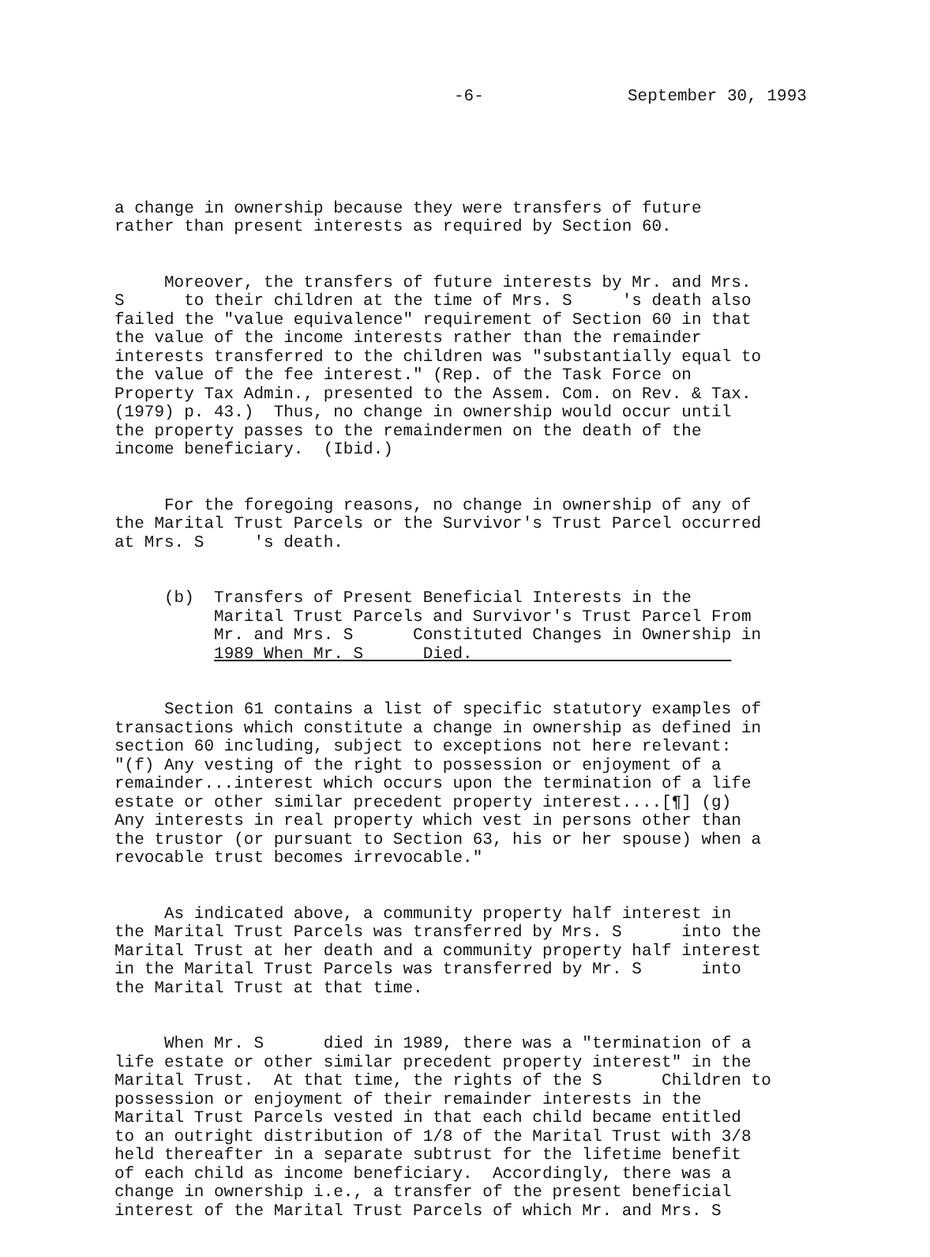-6- September 30, 1993
a change in ownership because they were transfers of future rather than present interests as required by Section 60.
Moreover, the transfers of future interests by Mr. and Mrs. S to their children at the time of Mrs. S 's death also failed the "value equivalence" requirement of Section 60 in that the value of the income interests rather than the remainder interests transferred to the children was "substantially equal to the value of the fee interest." (Rep. of the Task Force on Property Tax Admin., presented to the Assem. Com. on Rev. & Tax. (1979) p. 43.) Thus, no change in ownership would occur until the property passes to the remaindermen on the death of the income beneficiary. (Ibid.)
For the foregoing reasons, no change in ownership of any of the Marital Trust Parcels or the Survivor's Trust Parcel occurred at Mrs. S 's death.
(b) Transfers of Present Beneficial Interests in the Marital Trust Parcels and Survivor's Trust Parcel From Mr. and Mrs. S Constituted Changes in Ownership in 1989 When Mr. S Died.
Section 61 contains a list of specific statutory examples of transactions which constitute a change in ownership as defined in section 60 including, subject to exceptions not here relevant: "(f) Any vesting of the right to possession or enjoyment of a remainder...interest which occurs upon the termination of a life estate or other similar precedent property interest....[¶] (g) Any interests in real property which vest in persons other than the trustor (or pursuant to Section 63, his or her spouse) when a revocable trust becomes irrevocable."
As indicated above, a community property half interest in the Marital Trust Parcels was transferred by Mrs. S into the Marital Trust at her death and a community property half interest in the Marital Trust Parcels was transferred by Mr. S into the Marital Trust at that time.
When Mr. S died in 1989, there was a "termination of a life estate or other similar precedent property interest" in the Marital Trust. At that time, the rights of the S Children to possession or enjoyment of their remainder interests in the Marital Trust Parcels vested in that each child became entitled to an outright distribution of 1/8 of the Marital Trust with 3/8 held thereafter in a separate subtrust for the lifetime benefit of each child as income beneficiary. Accordingly, there was a change in ownership i.e., a transfer of the present beneficial interest of the Marital Trust Parcels of which Mr. and Mrs. S